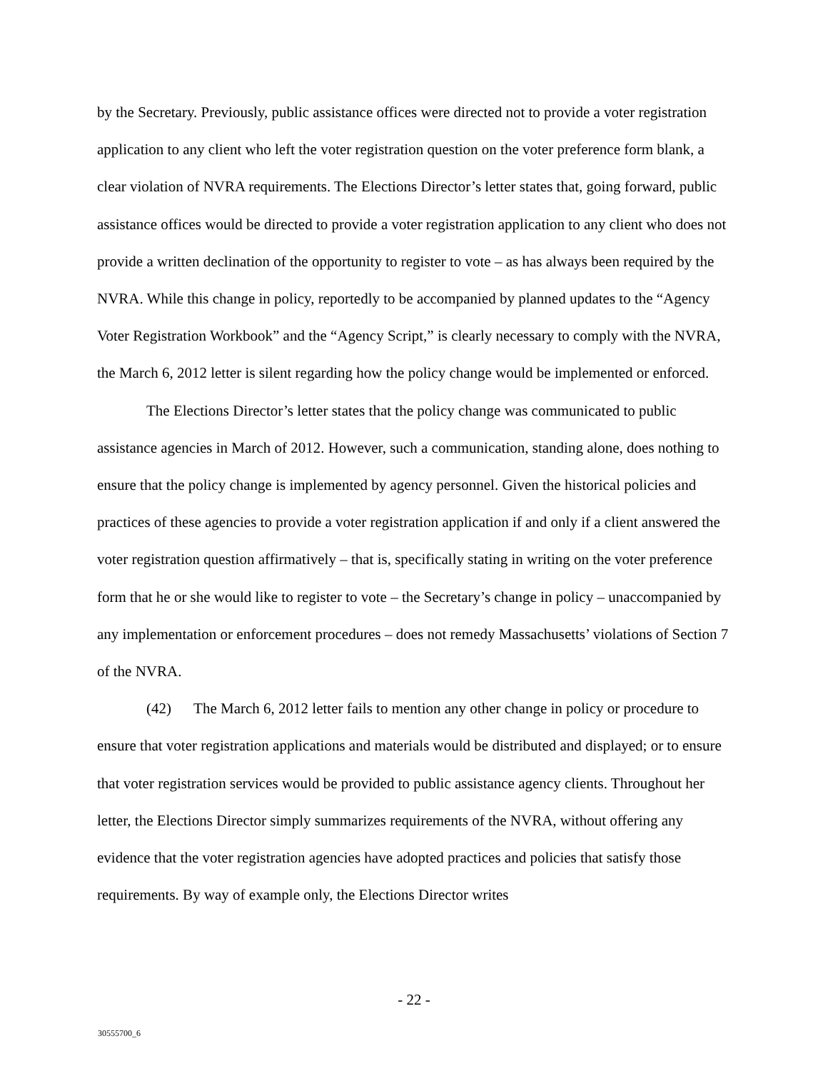by the Secretary. Previously, public assistance offices were directed not to provide a voter registration application to any client who left the voter registration question on the voter preference form blank, a clear violation of NVRA requirements. The Elections Director’s letter states that, going forward, public assistance offices would be directed to provide a voter registration application to any client who does not provide a written declination of the opportunity to register to vote – as has always been required by the NVRA. While this change in policy, reportedly to be accompanied by planned updates to the “Agency Voter Registration Workbook” and the “Agency Script,” is clearly necessary to comply with the NVRA, the March 6, 2012 letter is silent regarding how the policy change would be implemented or enforced.
The Elections Director’s letter states that the policy change was communicated to public assistance agencies in March of 2012. However, such a communication, standing alone, does nothing to ensure that the policy change is implemented by agency personnel. Given the historical policies and practices of these agencies to provide a voter registration application if and only if a client answered the voter registration question affirmatively – that is, specifically stating in writing on the voter preference form that he or she would like to register to vote – the Secretary’s change in policy – unaccompanied by any implementation or enforcement procedures – does not remedy Massachusetts’ violations of Section 7 of the NVRA.
(42) The March 6, 2012 letter fails to mention any other change in policy or procedure to ensure that voter registration applications and materials would be distributed and displayed; or to ensure that voter registration services would be provided to public assistance agency clients. Throughout her letter, the Elections Director simply summarizes requirements of the NVRA, without offering any evidence that the voter registration agencies have adopted practices and policies that satisfy those requirements. By way of example only, the Elections Director writes
- 22 -
30555700_6